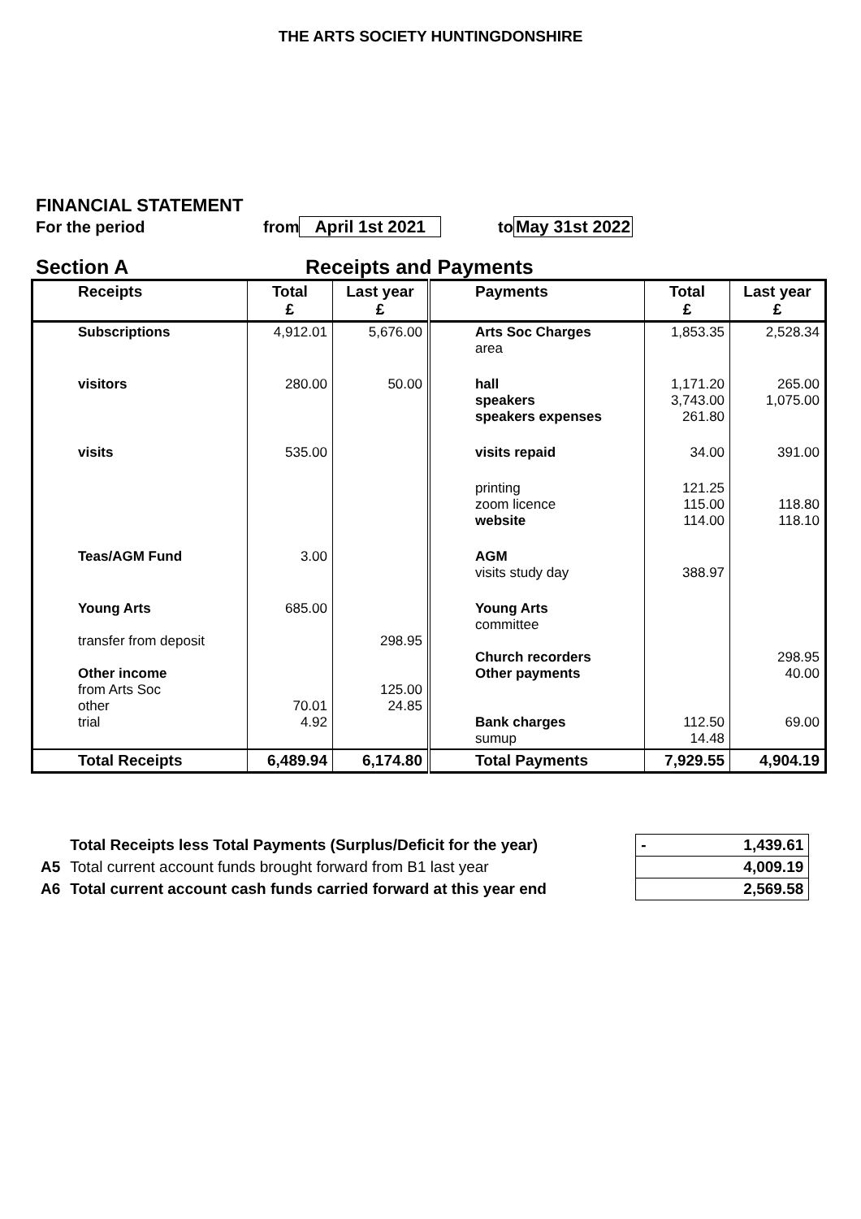THE ARTS SOCIETY HUNTINGDONSHIRE
FINANCIAL STATEMENT
For the period from April 1st 2021 to May 31st 2022
Section A Receipts and Payments
| Receipts | Total £ | Last year £ | Payments | Total £ | Last year £ |
| --- | --- | --- | --- | --- | --- |
| Subscriptions | 4,912.01 | 5,676.00 | Arts Soc Charges area | 1,853.35 | 2,528.34 |
| visitors | 280.00 | 50.00 | hall speakers speakers expenses | 1,171.20 3,743.00 261.80 | 265.00 1,075.00 |
| visits | 535.00 | | visits repaid | 34.00 | 391.00 |
| | | | printing zoom licence website | 121.25 115.00 114.00 | 118.80 118.10 |
| Teas/AGM Fund | 3.00 | | AGM visits study day | 388.97 | |
| Young Arts transfer from deposit Other income from Arts Soc other trial | 685.00 70.01 4.92 | 298.95 125.00 24.85 | Young Arts committee Church recorders Other payments Bank charges sumup | 112.50 14.48 | 298.95 40.00 69.00 |
| Total Receipts | 6,489.94 | 6,174.80 | Total Payments | 7,929.55 | 4,904.19 |
| | Total Receipts less Total Payments (Surplus/Deficit for the year) | - 1,439.61 |
| A5 | Total current account funds brought forward from B1 last year | 4,009.19 |
| A6 | Total current account cash funds carried forward at this year end | 2,569.58 |